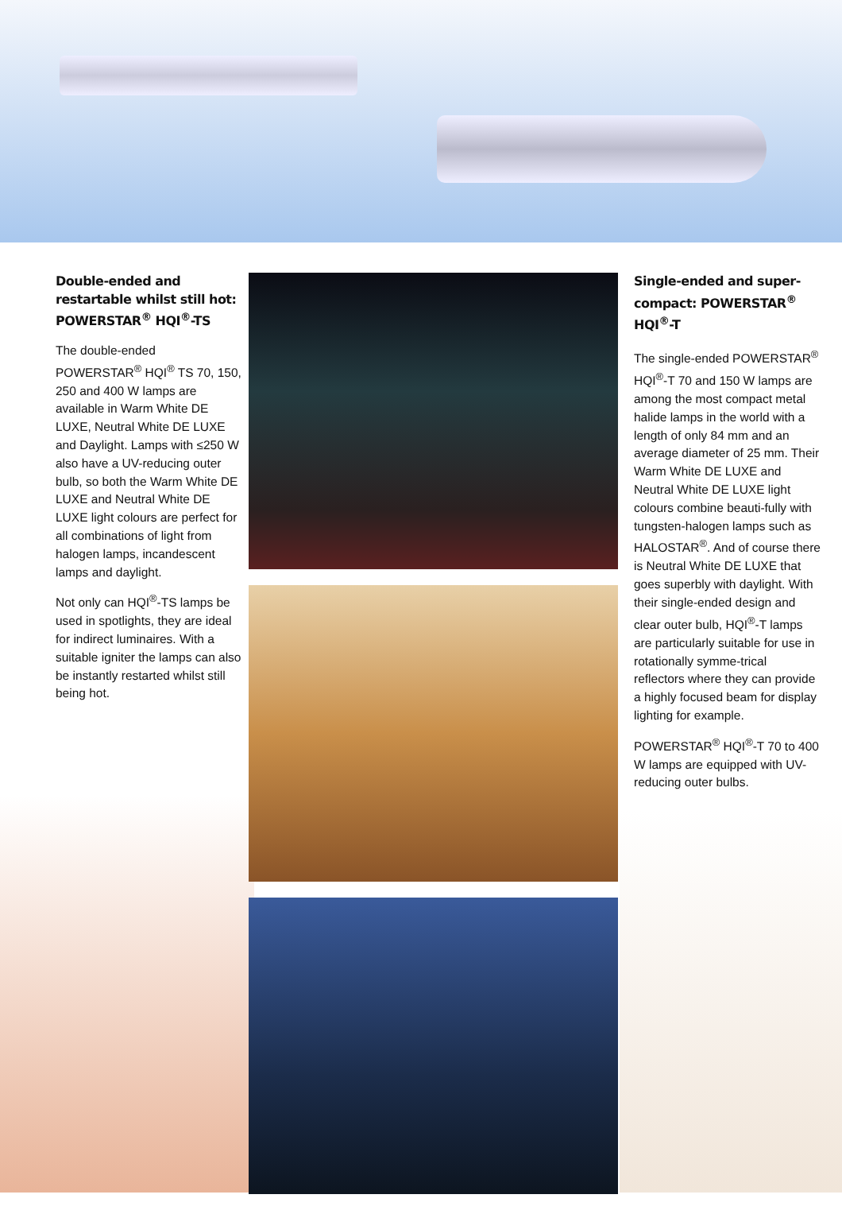Double-ended and restartable whilst still hot: POWERSTAR<sup>®</sup> HQI<sup>®</sup>-TS
The double-ended POWERSTAR<sup>®</sup> HQI<sup>®</sup> TS 70, 150, 250 and 400 W lamps are available in Warm White DE LUXE, Neutral White DE LUXE and Daylight. Lamps with ≤250 W also have a UV-reducing outer bulb, so both the Warm White DE LUXE and Neutral White DE LUXE light colours are perfect for all combinations of light from halogen lamps, incandescent lamps and daylight.
Not only can HQI<sup>®</sup>-TS lamps be used in spotlights, they are ideal for indirect luminaires. With a suitable igniter the lamps can also be instantly restarted whilst still being hot.
Single-ended and super-compact: POWERSTAR<sup>®</sup> HQI<sup>®</sup>-T
The single-ended POWERSTAR<sup>®</sup> HQI<sup>®</sup>-T 70 and 150 W lamps are among the most compact metal halide lamps in the world with a length of only 84 mm and an average diameter of 25 mm. Their Warm White DE LUXE and Neutral White DE LUXE light colours combine beauti-fully with tungsten-halogen lamps such as HALOSTAR<sup>®</sup>. And of course there is Neutral White DE LUXE that goes superbly with daylight. With their single-ended design and clear outer bulb, HQI<sup>®</sup>-T lamps are particularly suitable for use in rotationally symme-trical reflectors where they can provide a highly focused beam for display lighting for example.
POWERSTAR<sup>®</sup> HQI<sup>®</sup>-T 70 to 400 W lamps are equipped with UV-reducing outer bulbs.